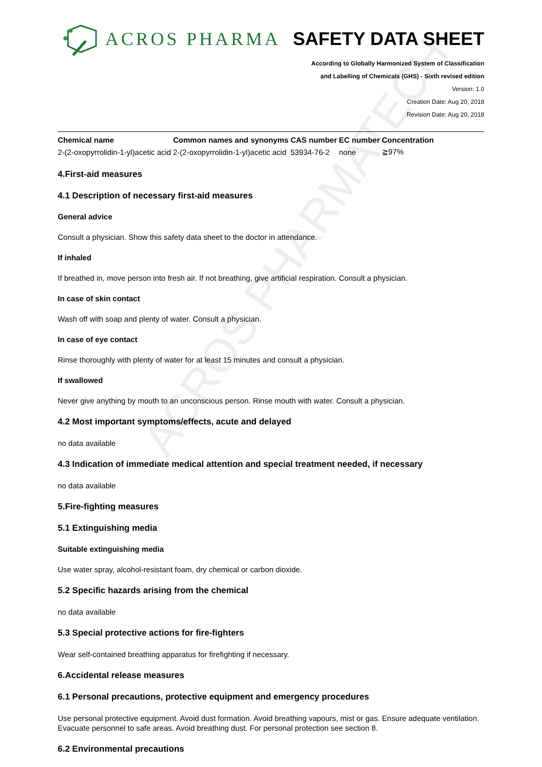ACROS PHARMATECH
ACROS PHARMA SAFETY DATA SHEET
According to Globally Harmonized System of Classification
and Labelling of Chemicals (GHS) - Sixth revised edition
Version: 1.0
Creation Date: Aug 20, 2018
Revision Date: Aug 20, 2018
| Chemical name | Common names and synonyms | CAS number | EC number | Concentration |
| --- | --- | --- | --- | --- |
| 2-(2-oxopyrrolidin-1-yl)acetic acid | 2-(2-oxopyrrolidin-1-yl)acetic acid | 53934-76-2 | none | ≧97% |
4.First-aid measures
4.1 Description of necessary first-aid measures
General advice
Consult a physician. Show this safety data sheet to the doctor in attendance.
If inhaled
If breathed in, move person into fresh air. If not breathing, give artificial respiration. Consult a physician.
In case of skin contact
Wash off with soap and plenty of water. Consult a physician.
In case of eye contact
Rinse thoroughly with plenty of water for at least 15 minutes and consult a physician.
If swallowed
Never give anything by mouth to an unconscious person. Rinse mouth with water. Consult a physician.
4.2 Most important symptoms/effects, acute and delayed
no data available
4.3 Indication of immediate medical attention and special treatment needed, if necessary
no data available
5.Fire-fighting measures
5.1 Extinguishing media
Suitable extinguishing media
Use water spray, alcohol-resistant foam, dry chemical or carbon dioxide.
5.2 Specific hazards arising from the chemical
no data available
5.3 Special protective actions for fire-fighters
Wear self-contained breathing apparatus for firefighting if necessary.
6.Accidental release measures
6.1 Personal precautions, protective equipment and emergency procedures
Use personal protective equipment. Avoid dust formation. Avoid breathing vapours, mist or gas. Ensure adequate ventilation. Evacuate personnel to safe areas. Avoid breathing dust. For personal protection see section 8.
6.2 Environmental precautions